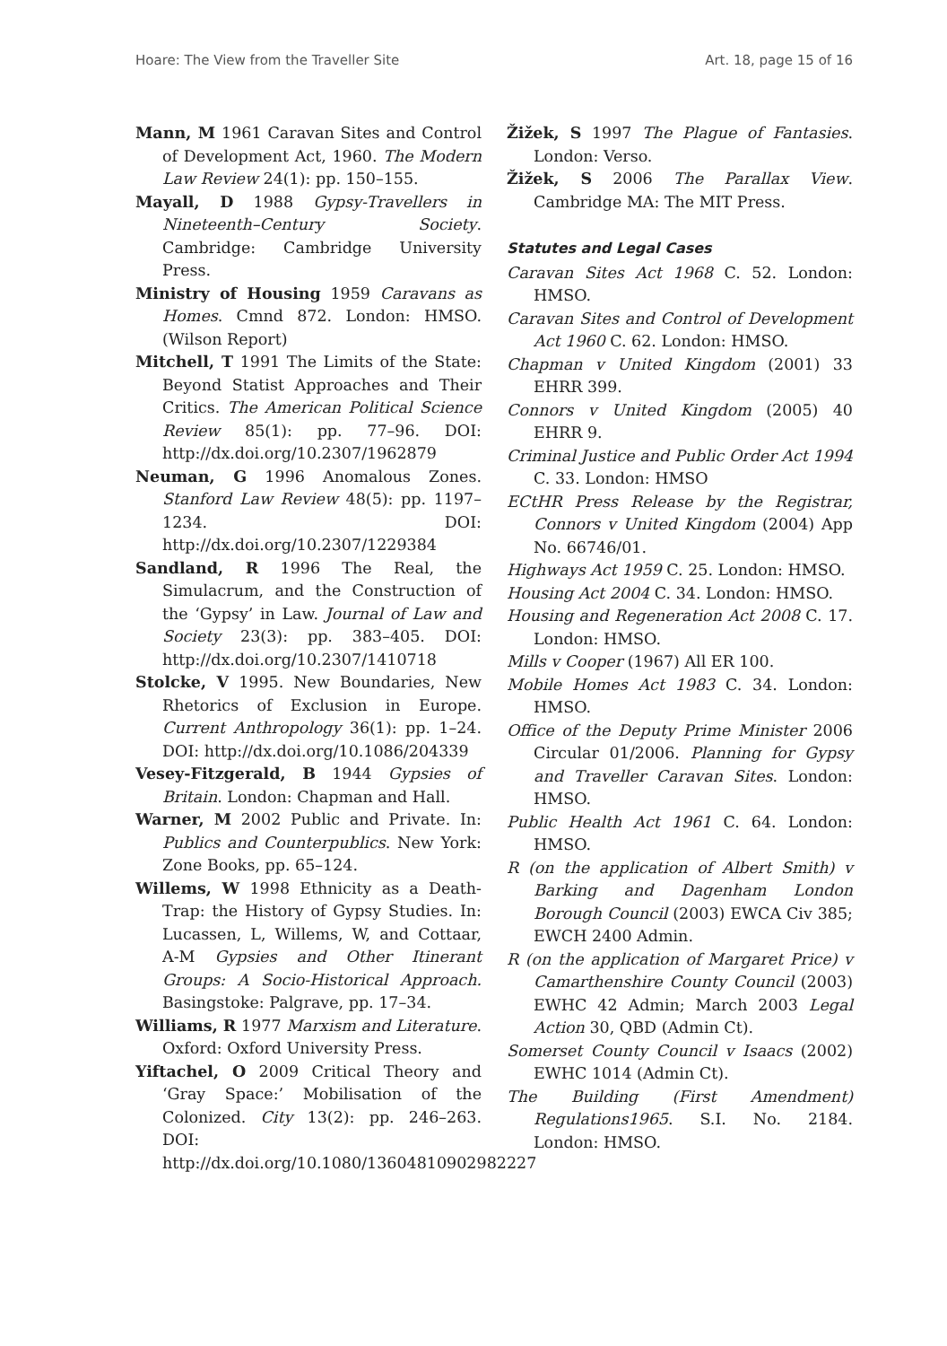Hoare: The View from the Traveller Site Art. 18, page 15 of 16
Mann, M 1961 Caravan Sites and Control of Development Act, 1960. The Modern Law Review 24(1): pp. 150–155.
Mayall, D 1988 Gypsy-Travellers in Nineteenth–Century Society. Cambridge: Cambridge University Press.
Ministry of Housing 1959 Caravans as Homes. Cmnd 872. London: HMSO. (Wilson Report)
Mitchell, T 1991 The Limits of the State: Beyond Statist Approaches and Their Critics. The American Political Science Review 85(1): pp. 77–96. DOI: http://dx.doi.org/10.2307/1962879
Neuman, G 1996 Anomalous Zones. Stanford Law Review 48(5): pp. 1197–1234. DOI: http://dx.doi.org/10.2307/1229384
Sandland, R 1996 The Real, the Simulacrum, and the Construction of the ‘Gypsy’ in Law. Journal of Law and Society 23(3): pp. 383–405. DOI: http://dx.doi.org/10.2307/1410718
Stolcke, V 1995. New Boundaries, New Rhetorics of Exclusion in Europe. Current Anthropology 36(1): pp. 1–24. DOI: http://dx.doi.org/10.1086/204339
Vesey-Fitzgerald, B 1944 Gypsies of Britain. London: Chapman and Hall.
Warner, M 2002 Public and Private. In: Publics and Counterpublics. New York: Zone Books, pp. 65–124.
Willems, W 1998 Ethnicity as a Death-Trap: the History of Gypsy Studies. In: Lucassen, L, Willems, W, and Cottaar, A-M Gypsies and Other Itinerant Groups: A Socio-Historical Approach. Basingstoke: Palgrave, pp. 17–34.
Williams, R 1977 Marxism and Literature. Oxford: Oxford University Press.
Yiftachel, O 2009 Critical Theory and ‘Gray Space:’ Mobilisation of the Colonized. City 13(2): pp. 246–263. DOI: http://dx.doi.org/10.1080/13604810902982227
Žižek, S 1997 The Plague of Fantasies. London: Verso.
Žižek, S 2006 The Parallax View. Cambridge MA: The MIT Press.
Statutes and Legal Cases
Caravan Sites Act 1968 C. 52. London: HMSO.
Caravan Sites and Control of Development Act 1960 C. 62. London: HMSO.
Chapman v United Kingdom (2001) 33 EHRR 399.
Connors v United Kingdom (2005) 40 EHRR 9.
Criminal Justice and Public Order Act 1994 C. 33. London: HMSO
ECtHR Press Release by the Registrar, Connors v United Kingdom (2004) App No. 66746/01.
Highways Act 1959 C. 25. London: HMSO.
Housing Act 2004 C. 34. London: HMSO.
Housing and Regeneration Act 2008 C. 17. London: HMSO.
Mills v Cooper (1967) All ER 100.
Mobile Homes Act 1983 C. 34. London: HMSO.
Office of the Deputy Prime Minister 2006 Circular 01/2006. Planning for Gypsy and Traveller Caravan Sites. London: HMSO.
Public Health Act 1961 C. 64. London: HMSO.
R (on the application of Albert Smith) v Barking and Dagenham London Borough Council (2003) EWCA Civ 385; EWCH 2400 Admin.
R (on the application of Margaret Price) v Camarthenshire County Council (2003) EWHC 42 Admin; March 2003 Legal Action 30, QBD (Admin Ct).
Somerset County Council v Isaacs (2002) EWHC 1014 (Admin Ct).
The Building (First Amendment) Regulations1965. S.I. No. 2184. London: HMSO.